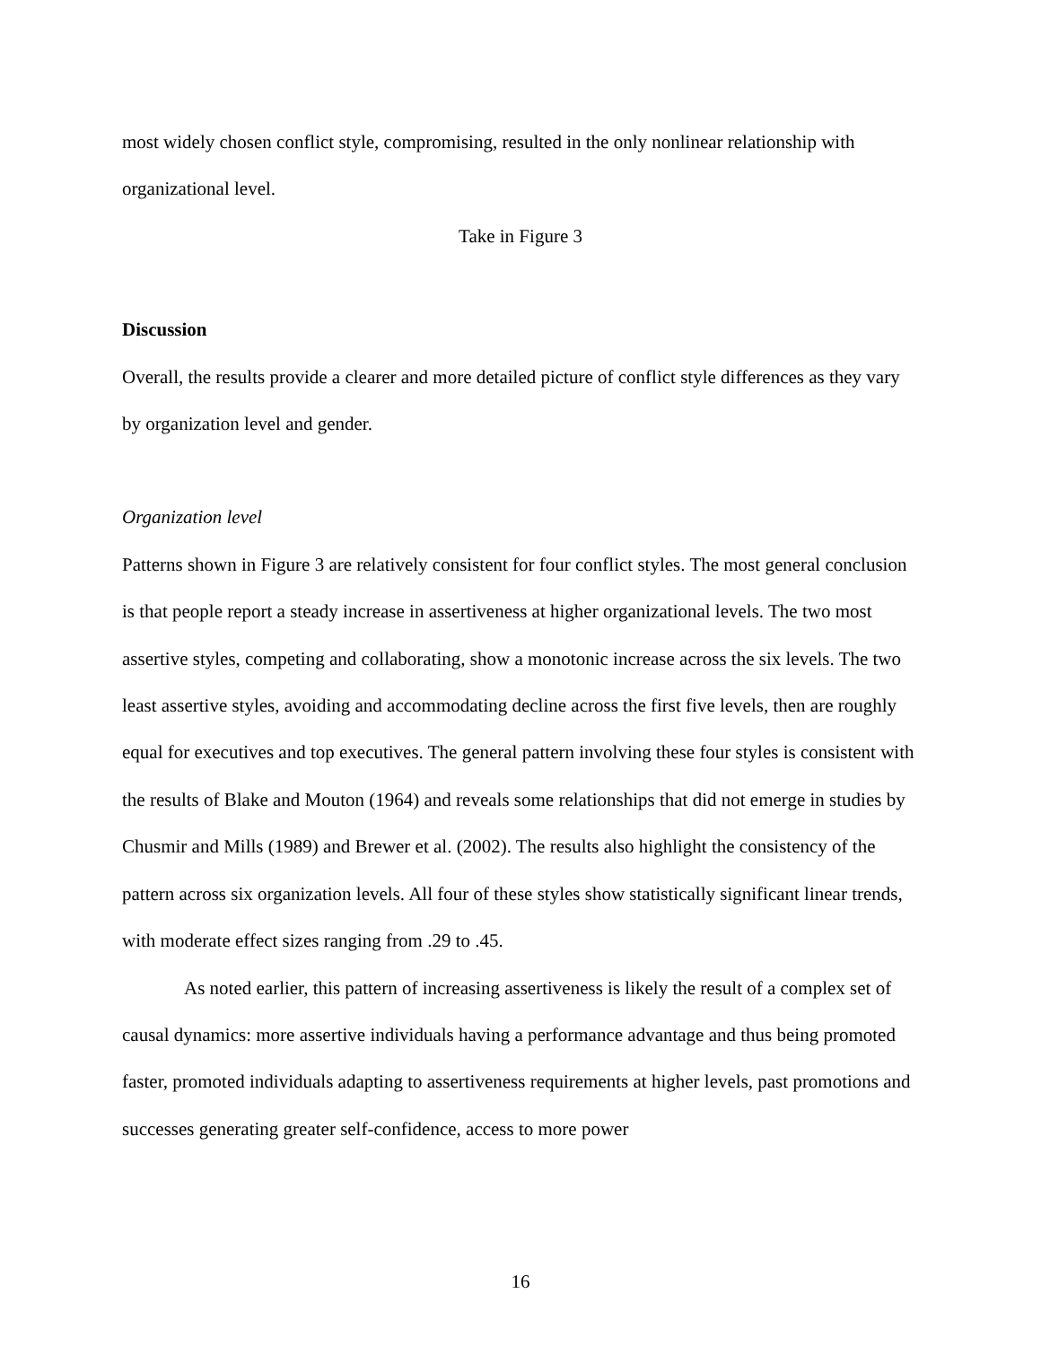most widely chosen conflict style, compromising, resulted in the only nonlinear relationship with organizational level.
Take in Figure 3
Discussion
Overall, the results provide a clearer and more detailed picture of conflict style differences as they vary by organization level and gender.
Organization level
Patterns shown in Figure 3 are relatively consistent for four conflict styles. The most general conclusion is that people report a steady increase in assertiveness at higher organizational levels. The two most assertive styles, competing and collaborating, show a monotonic increase across the six levels. The two least assertive styles, avoiding and accommodating decline across the first five levels, then are roughly equal for executives and top executives. The general pattern involving these four styles is consistent with the results of Blake and Mouton (1964) and reveals some relationships that did not emerge in studies by Chusmir and Mills (1989) and Brewer et al. (2002). The results also highlight the consistency of the pattern across six organization levels. All four of these styles show statistically significant linear trends, with moderate effect sizes ranging from .29 to .45.
As noted earlier, this pattern of increasing assertiveness is likely the result of a complex set of causal dynamics: more assertive individuals having a performance advantage and thus being promoted faster, promoted individuals adapting to assertiveness requirements at higher levels, past promotions and successes generating greater self-confidence, access to more power
16